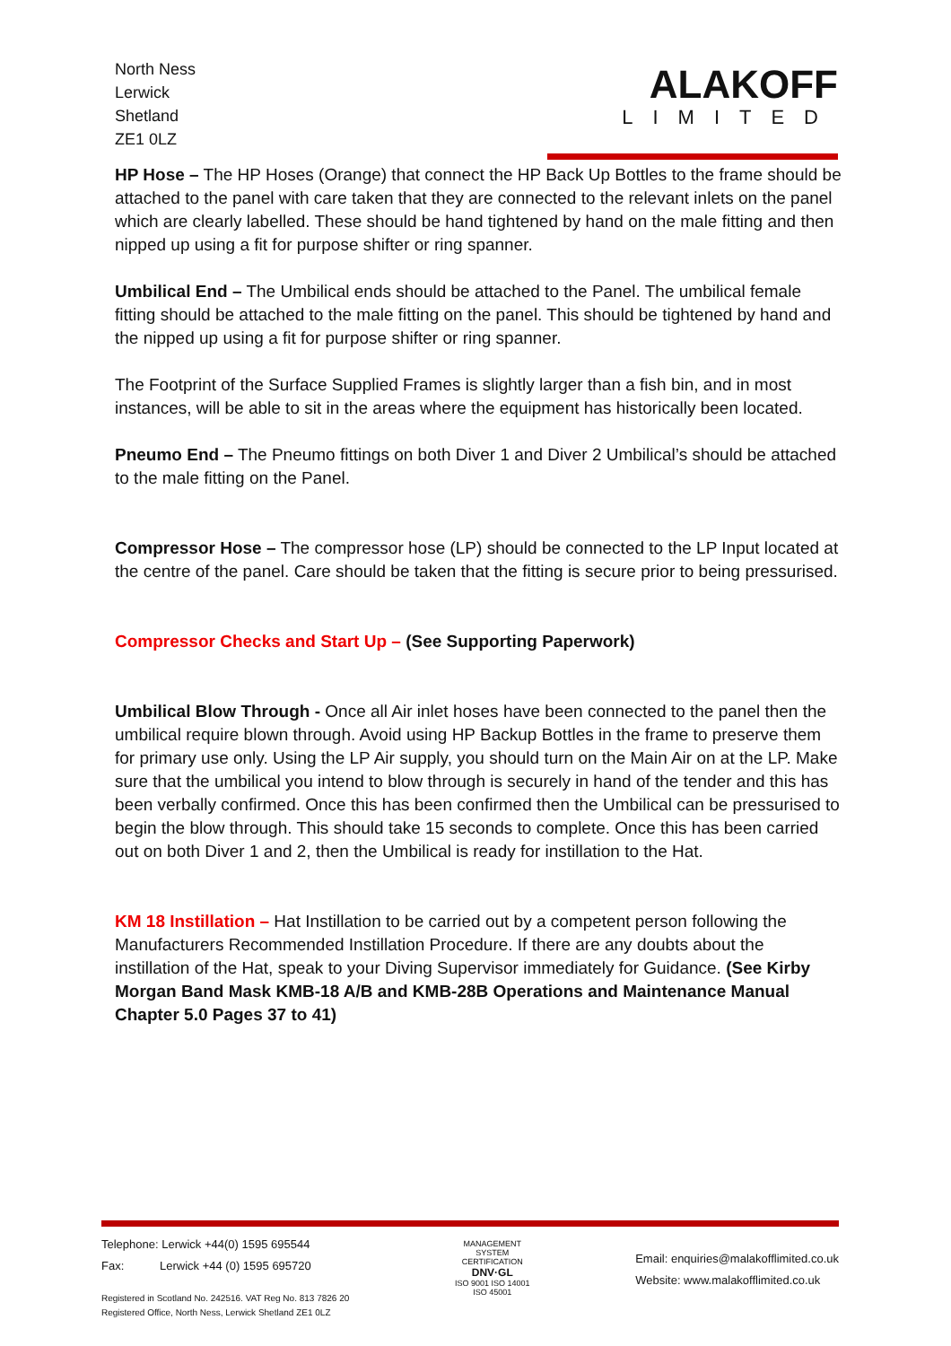North Ness
Lerwick
Shetland
ZE1 0LZ
ALAKOFF
LIMITED
HP Hose – The HP Hoses (Orange) that connect the HP Back Up Bottles to the frame should be attached to the panel with care taken that they are connected to the relevant inlets on the panel which are clearly labelled. These should be hand tightened by hand on the male fitting and then nipped up using a fit for purpose shifter or ring spanner.
Umbilical End – The Umbilical ends should be attached to the Panel. The umbilical female fitting should be attached to the male fitting on the panel. This should be tightened by hand and the nipped up using a fit for purpose shifter or ring spanner.
The Footprint of the Surface Supplied Frames is slightly larger than a fish bin, and in most instances, will be able to sit in the areas where the equipment has historically been located.
Pneumo End – The Pneumo fittings on both Diver 1 and Diver 2 Umbilical’s should be attached to the male fitting on the Panel.
Compressor Hose – The compressor hose (LP) should be connected to the LP Input located at the centre of the panel. Care should be taken that the fitting is secure prior to being pressurised.
Compressor Checks and Start Up – (See Supporting Paperwork)
Umbilical Blow Through - Once all Air inlet hoses have been connected to the panel then the umbilical require blown through. Avoid using HP Backup Bottles in the frame to preserve them for primary use only. Using the LP Air supply, you should turn on the Main Air on at the LP. Make sure that the umbilical you intend to blow through is securely in hand of the tender and this has been verbally confirmed. Once this has been confirmed then the Umbilical can be pressurised to begin the blow through. This should take 15 seconds to complete. Once this has been carried out on both Diver 1 and 2, then the Umbilical is ready for instillation to the Hat.
KM 18 Instillation – Hat Instillation to be carried out by a competent person following the Manufacturers Recommended Instillation Procedure. If there are any doubts about the instillation of the Hat, speak to your Diving Supervisor immediately for Guidance. (See Kirby Morgan Band Mask KMB-18 A/B and KMB-28B Operations and Maintenance Manual Chapter 5.0 Pages 37 to 41)
Telephone: Lerwick +44(0) 1595 695544
Fax: Lerwick +44 (0) 1595 695720
Registered in Scotland No. 242516. VAT Reg No. 813 7826 20
Registered Office, North Ness, Lerwick Shetland ZE1 0LZ
MANAGEMENT SYSTEM CERTIFICATION
DNV·GL
ISO 9001 ISO 14001
ISO 45001
Email: enquiries@malakofflimited.co.uk
Website: www.malakofflimited.co.uk